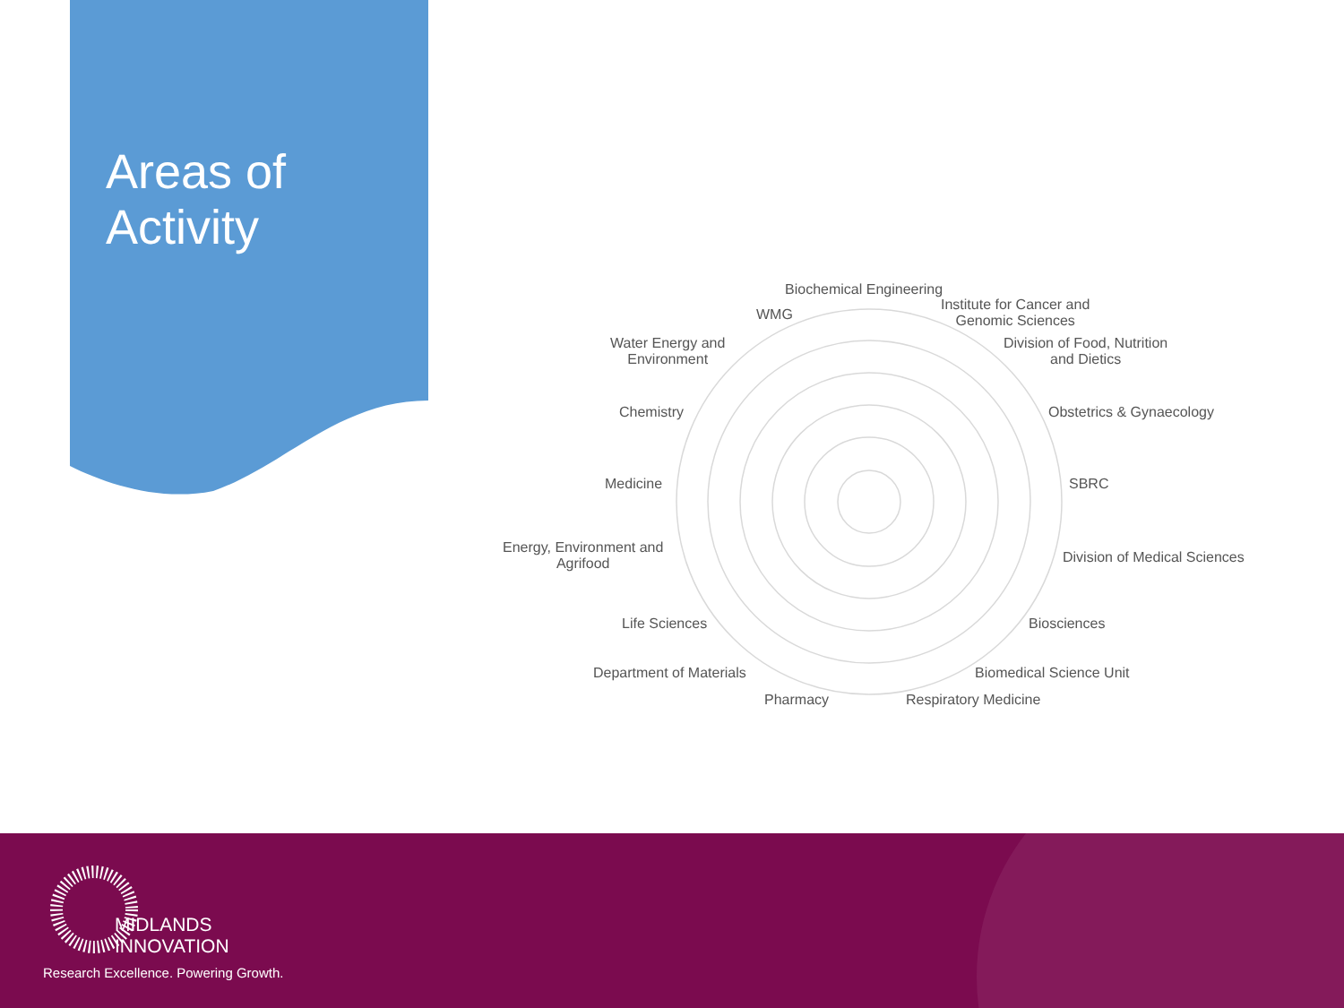Areas of Activity
Biochemical Engineering
Institute for Cancer and
Genomic Sciences
WMG
Division of Food, Nutrition
and Dietics
Water Energy and
Environment
Chemistry Obstetrics & Gynaecology
Medicine SBRC
Energy, Environment and
Agrifood
Division of Medical Sciences
Life Sciences Biosciences
Department of Materials Biomedical Science Unit
Pharmacy Respiratory Medicine
MIDLANDS
INNOVATION
Research Excellence. Powering Growth.